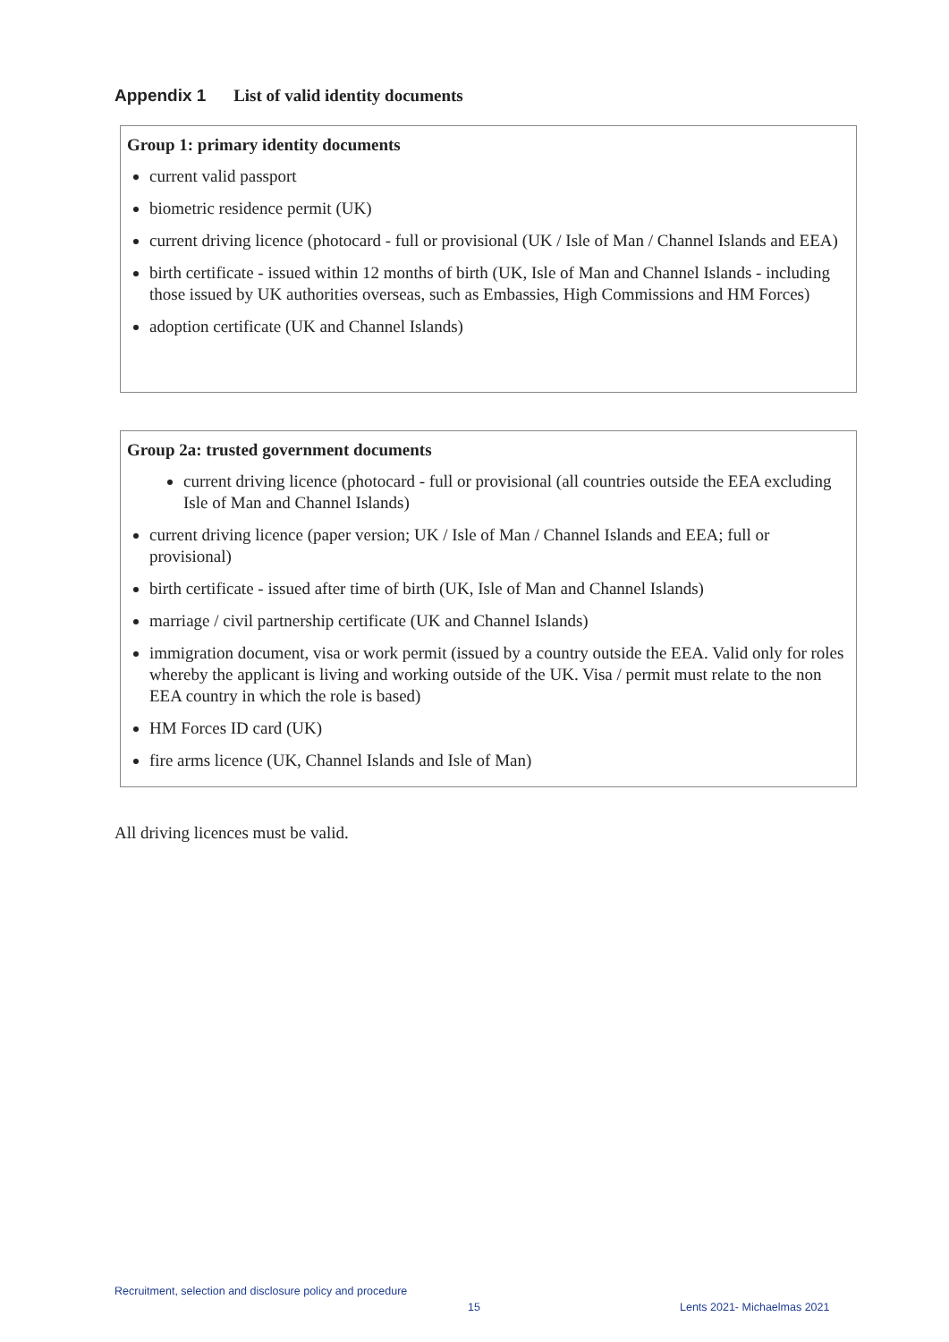Appendix 1 List of valid identity documents
Group 1: primary identity documents
current valid passport
biometric residence permit (UK)
current driving licence (photocard - full or provisional (UK / Isle of Man / Channel Islands and EEA)
birth certificate - issued within 12 months of birth (UK, Isle of Man and Channel Islands - including those issued by UK authorities overseas, such as Embassies, High Commissions and HM Forces)
adoption certificate (UK and Channel Islands)
Group 2a: trusted government documents
current driving licence (photocard - full or provisional (all countries outside the EEA excluding Isle of Man and Channel Islands)
current driving licence (paper version; UK / Isle of Man / Channel Islands and EEA; full or provisional)
birth certificate - issued after time of birth (UK, Isle of Man and Channel Islands)
marriage / civil partnership certificate (UK and Channel Islands)
immigration document, visa or work permit (issued by a country outside the EEA. Valid only for roles whereby the applicant is living and working outside of the UK. Visa / permit must relate to the non EEA country in which the role is based)
HM Forces ID card (UK)
fire arms licence (UK, Channel Islands and Isle of Man)
All driving licences must be valid.
Recruitment, selection and disclosure policy and procedure
15 Lents 2021- Michaelmas 2021